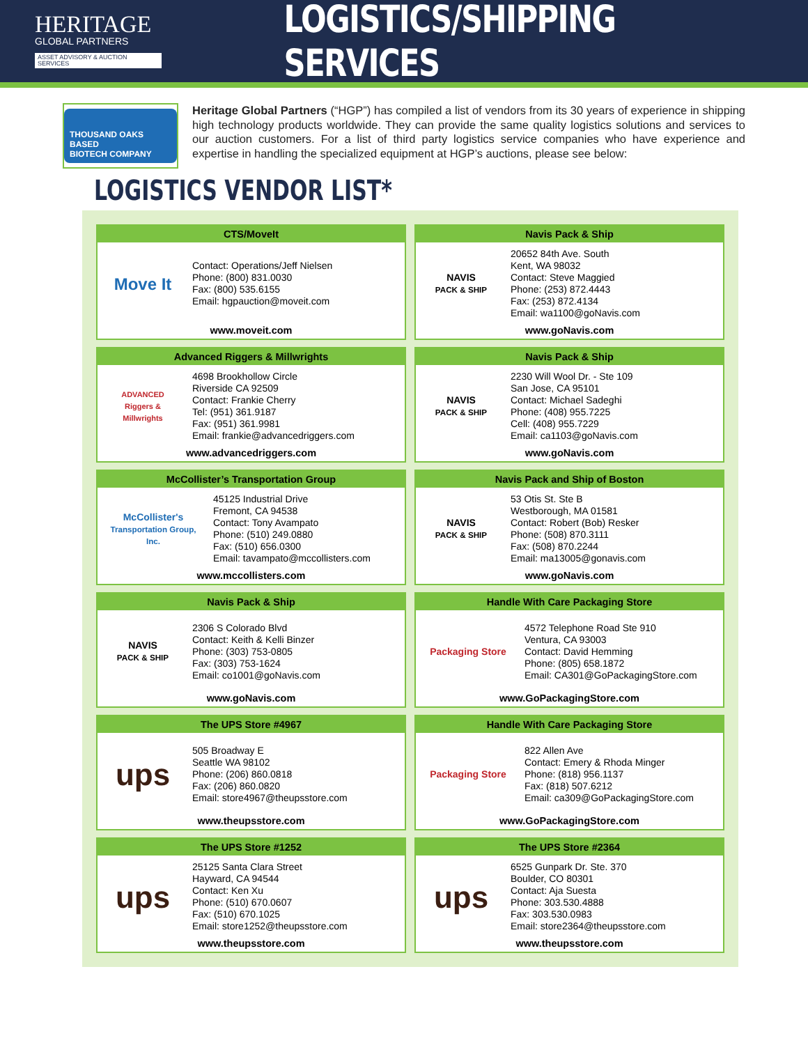HERITAGE
GLOBAL PARTNERS
ASSET ADVISORY & AUCTION SERVICES
LOGISTICS/SHIPPING SERVICES
THOUSAND OAKS BASED
BIOTECH COMPANY
Heritage Global Partners (“HGP”) has compiled a list of vendors from its 30 years of experience in shipping high technology products worldwide. They can provide the same quality logistics solutions and services to our auction customers. For a list of third party logistics service companies who have experience and expertise in handling the specialized equipment at HGP’s auctions, please see below:
LOGISTICS VENDOR LIST*
CTS/MoveIt
Move It
Contact: Operations/Jeff Nielsen
Phone: (800) 831.0030
Fax: (800) 535.6155
Email: hgpauction@moveit.com
www.moveit.com
Navis Pack & Ship
NAVIS
PACK & SHIP
20652 84th Ave. South
Kent, WA 98032
Contact: Steve Maggied
Phone: (253) 872.4443
Fax: (253) 872.4134
Email: wa1100@goNavis.com
www.goNavis.com
Advanced Riggers & Millwrights
ADVANCED
Riggers & Millwrights
4698 Brookhollow Circle
Riverside CA 92509
Contact: Frankie Cherry
Tel: (951) 361.9187
Fax: (951) 361.9981
Email: frankie@advancedriggers.com
www.advancedriggers.com
Navis Pack & Ship
NAVIS
PACK & SHIP
2230 Will Wool Dr. - Ste 109
San Jose, CA 95101
Contact: Michael Sadeghi
Phone: (408) 955.7225
Cell: (408) 955.7229
Email: ca1103@goNavis.com
www.goNavis.com
McCollister’s Transportation Group
McCollister's
Transportation Group, Inc.
45125 Industrial Drive
Fremont, CA 94538
Contact: Tony Avampato
Phone: (510) 249.0880
Fax: (510) 656.0300
Email: tavampato@mccollisters.com
www.mccollisters.com
Navis Pack and Ship of Boston
NAVIS
PACK & SHIP
53 Otis St. Ste B
Westborough, MA 01581
Contact: Robert (Bob) Resker
Phone: (508) 870.3111
Fax: (508) 870.2244
Email: ma13005@gonavis.com
www.goNavis.com
Navis Pack & Ship
NAVIS
PACK & SHIP
2306 S Colorado Blvd
Contact: Keith & Kelli Binzer
Phone: (303) 753-0805
Fax: (303) 753-1624
Email: co1001@goNavis.com
www.goNavis.com
Handle With Care Packaging Store
Packaging Store
4572 Telephone Road Ste 910
Ventura, CA 93003
Contact: David Hemming
Phone: (805) 658.1872
Email: CA301@GoPackagingStore.com
www.GoPackagingStore.com
The UPS Store #4967
ups
505 Broadway E
Seattle WA 98102
Phone: (206) 860.0818
Fax: (206) 860.0820
Email: store4967@theupsstore.com
www.theupsstore.com
Handle With Care Packaging Store
Packaging Store
822 Allen Ave
Contact: Emery & Rhoda Minger
Phone: (818) 956.1137
Fax: (818) 507.6212
Email: ca309@GoPackagingStore.com
www.GoPackagingStore.com
The UPS Store #1252
ups
25125 Santa Clara Street
Hayward, CA 94544
Contact: Ken Xu
Phone: (510) 670.0607
Fax: (510) 670.1025
Email: store1252@theupsstore.com
www.theupsstore.com
The UPS Store #2364
ups
6525 Gunpark Dr. Ste. 370
Boulder, CO 80301
Contact: Aja Suesta
Phone: 303.530.4888
Fax: 303.530.0983
Email: store2364@theupsstore.com
www.theupsstore.com